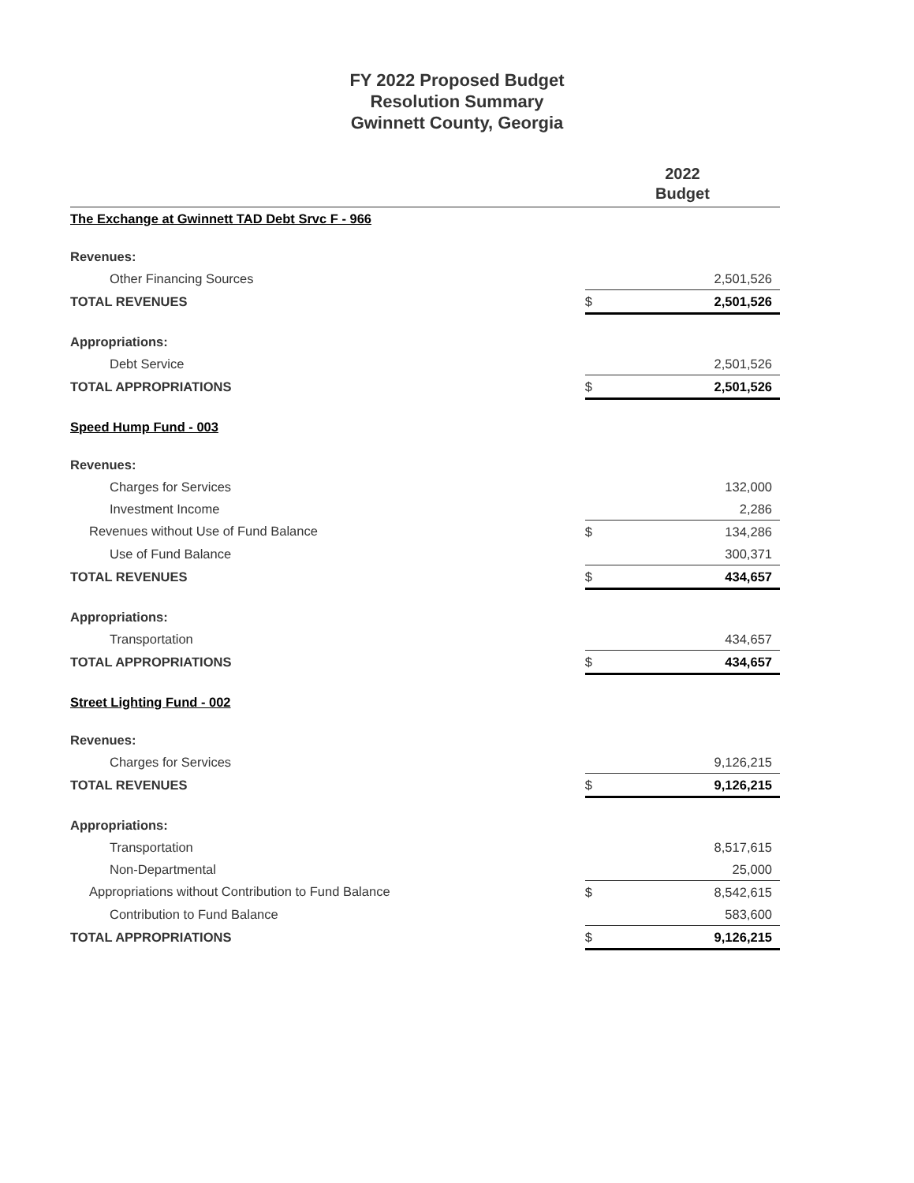FY 2022 Proposed Budget
Resolution Summary
Gwinnett County, Georgia
| | 2022 Budget | |
| --- | --- | --- |
| The Exchange at Gwinnett TAD Debt Srvc F - 966 | | |
| Revenues: | | |
| Other Financing Sources | | 2,501,526 |
| TOTAL REVENUES | $ | 2,501,526 |
| Appropriations: | | |
| Debt Service | | 2,501,526 |
| TOTAL APPROPRIATIONS | $ | 2,501,526 |
| Speed Hump Fund - 003 | | |
| Revenues: | | |
| Charges for Services | | 132,000 |
| Investment Income | | 2,286 |
| Revenues without Use of Fund Balance | $ | 134,286 |
| Use of Fund Balance | | 300,371 |
| TOTAL REVENUES | $ | 434,657 |
| Appropriations: | | |
| Transportation | | 434,657 |
| TOTAL APPROPRIATIONS | $ | 434,657 |
| Street Lighting Fund - 002 | | |
| Revenues: | | |
| Charges for Services | | 9,126,215 |
| TOTAL REVENUES | $ | 9,126,215 |
| Appropriations: | | |
| Transportation | | 8,517,615 |
| Non-Departmental | | 25,000 |
| Appropriations without Contribution to Fund Balance | $ | 8,542,615 |
| Contribution to Fund Balance | | 583,600 |
| TOTAL APPROPRIATIONS | $ | 9,126,215 |